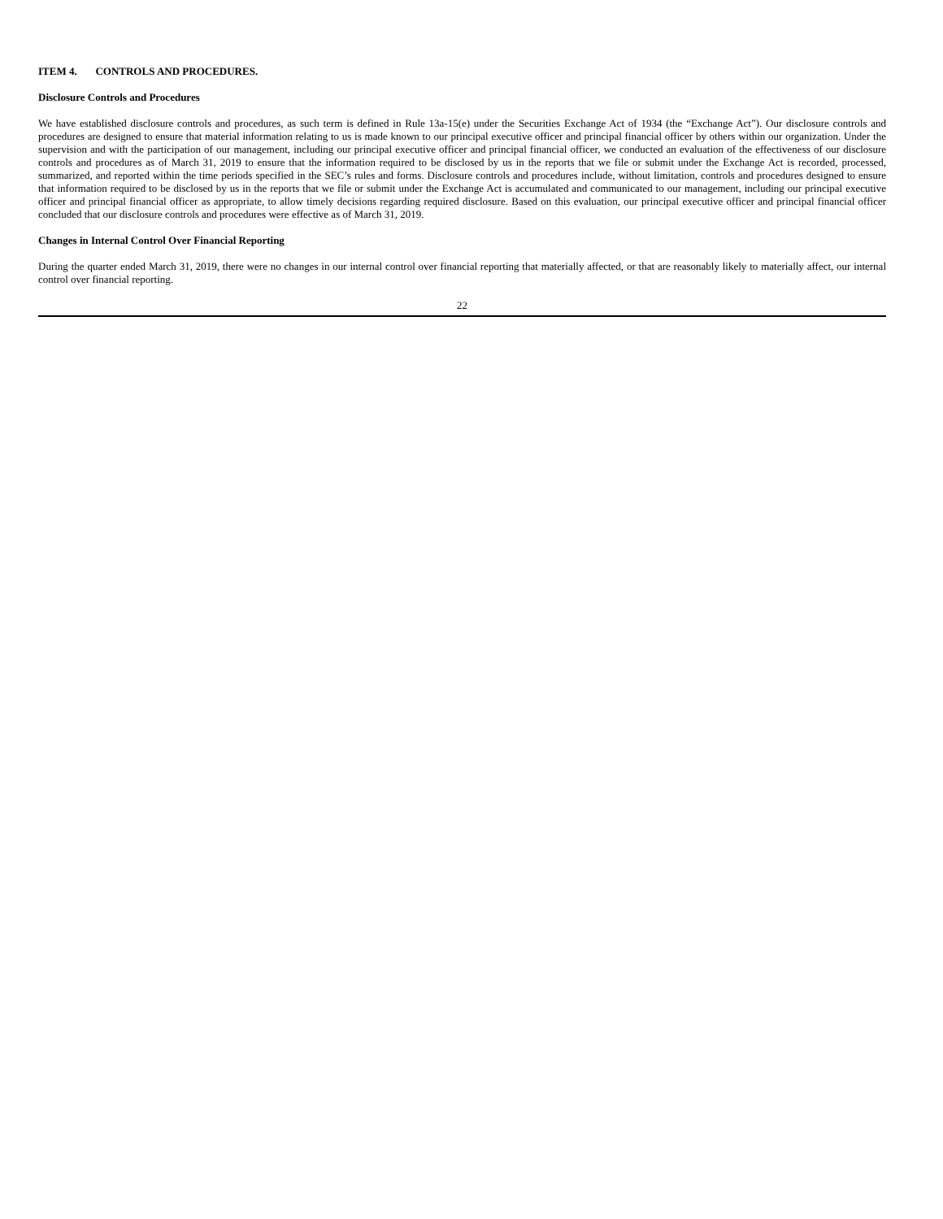ITEM 4. CONTROLS AND PROCEDURES.
Disclosure Controls and Procedures
We have established disclosure controls and procedures, as such term is defined in Rule 13a-15(e) under the Securities Exchange Act of 1934 (the “Exchange Act”). Our disclosure controls and procedures are designed to ensure that material information relating to us is made known to our principal executive officer and principal financial officer by others within our organization. Under the supervision and with the participation of our management, including our principal executive officer and principal financial officer, we conducted an evaluation of the effectiveness of our disclosure controls and procedures as of March 31, 2019 to ensure that the information required to be disclosed by us in the reports that we file or submit under the Exchange Act is recorded, processed, summarized, and reported within the time periods specified in the SEC’s rules and forms. Disclosure controls and procedures include, without limitation, controls and procedures designed to ensure that information required to be disclosed by us in the reports that we file or submit under the Exchange Act is accumulated and communicated to our management, including our principal executive officer and principal financial officer as appropriate, to allow timely decisions regarding required disclosure. Based on this evaluation, our principal executive officer and principal financial officer concluded that our disclosure controls and procedures were effective as of March 31, 2019.
Changes in Internal Control Over Financial Reporting
During the quarter ended March 31, 2019, there were no changes in our internal control over financial reporting that materially affected, or that are reasonably likely to materially affect, our internal control over financial reporting.
22